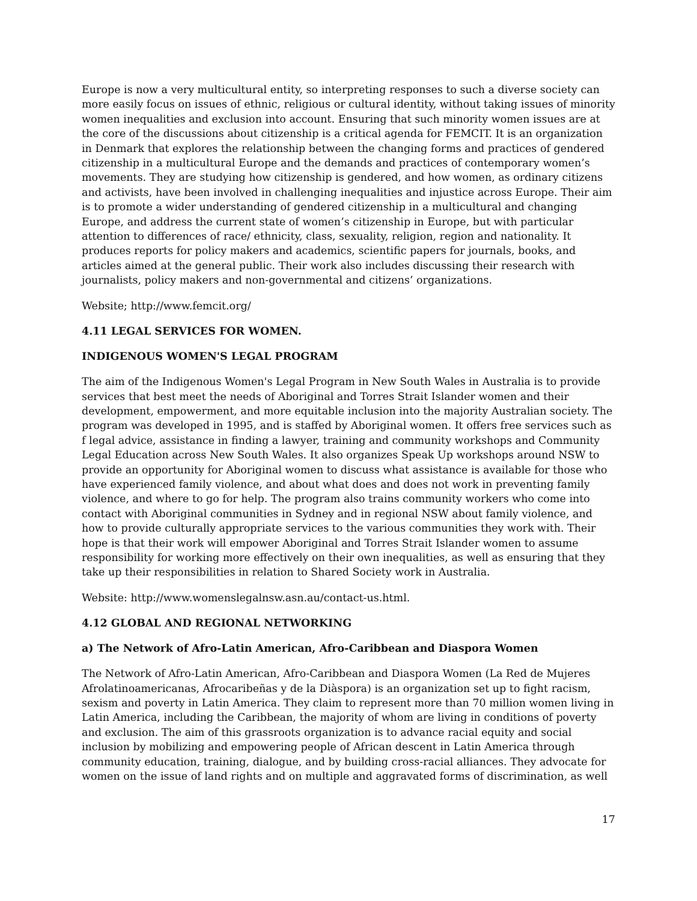Europe is now a very multicultural entity, so interpreting responses to such a diverse society can more easily focus on issues of ethnic, religious or cultural identity, without taking issues of minority women inequalities and exclusion into account. Ensuring that such minority women issues are at the core of the discussions about citizenship is a critical agenda for FEMCIT. It is an organization in Denmark that explores the relationship between the changing forms and practices of gendered citizenship in a multicultural Europe and the demands and practices of contemporary women’s movements. They are studying how citizenship is gendered, and how women, as ordinary citizens and activists, have been involved in challenging inequalities and injustice across Europe. Their aim is to promote a wider understanding of gendered citizenship in a multicultural and changing Europe, and address the current state of women’s citizenship in Europe, but with particular attention to differences of race/ ethnicity, class, sexuality, religion, region and nationality. It produces reports for policy makers and academics, scientific papers for journals, books, and articles aimed at the general public. Their work also includes discussing their research with journalists, policy makers and non-governmental and citizens’ organizations.
Website; http://www.femcit.org/
4.11 LEGAL SERVICES FOR WOMEN.
INDIGENOUS WOMEN'S LEGAL PROGRAM
The aim of the Indigenous Women's Legal Program in New South Wales in Australia is to provide services that best meet the needs of Aboriginal and Torres Strait Islander women and their development, empowerment, and more equitable inclusion into the majority Australian society. The program was developed in 1995, and is staffed by Aboriginal women. It offers free services such as f legal advice, assistance in finding a lawyer, training and community workshops and Community Legal Education across New South Wales. It also organizes Speak Up workshops around NSW to provide an opportunity for Aboriginal women to discuss what assistance is available for those who have experienced family violence, and about what does and does not work in preventing family violence, and where to go for help. The program also trains community workers who come into contact with Aboriginal communities in Sydney and in regional NSW about family violence, and how to provide culturally appropriate services to the various communities they work with. Their hope is that their work will empower Aboriginal and Torres Strait Islander women to assume responsibility for working more effectively on their own inequalities, as well as ensuring that they take up their responsibilities in relation to Shared Society work in Australia.
Website: http://www.womenslegalnsw.asn.au/contact-us.html.
4.12 GLOBAL AND REGIONAL NETWORKING
a) The Network of Afro-Latin American, Afro-Caribbean and Diaspora Women
The Network of Afro-Latin American, Afro-Caribbean and Diaspora Women (La Red de Mujeres Afrolatinoamericanas, Afrocaribeñas y de la Diàspora) is an organization set up to fight racism, sexism and poverty in Latin America. They claim to represent more than 70 million women living in Latin America, including the Caribbean, the majority of whom are living in conditions of poverty and exclusion. The aim of this grassroots organization is to advance racial equity and social inclusion by mobilizing and empowering people of African descent in Latin America through community education, training, dialogue, and by building cross-racial alliances. They advocate for women on the issue of land rights and on multiple and aggravated forms of discrimination, as well
17